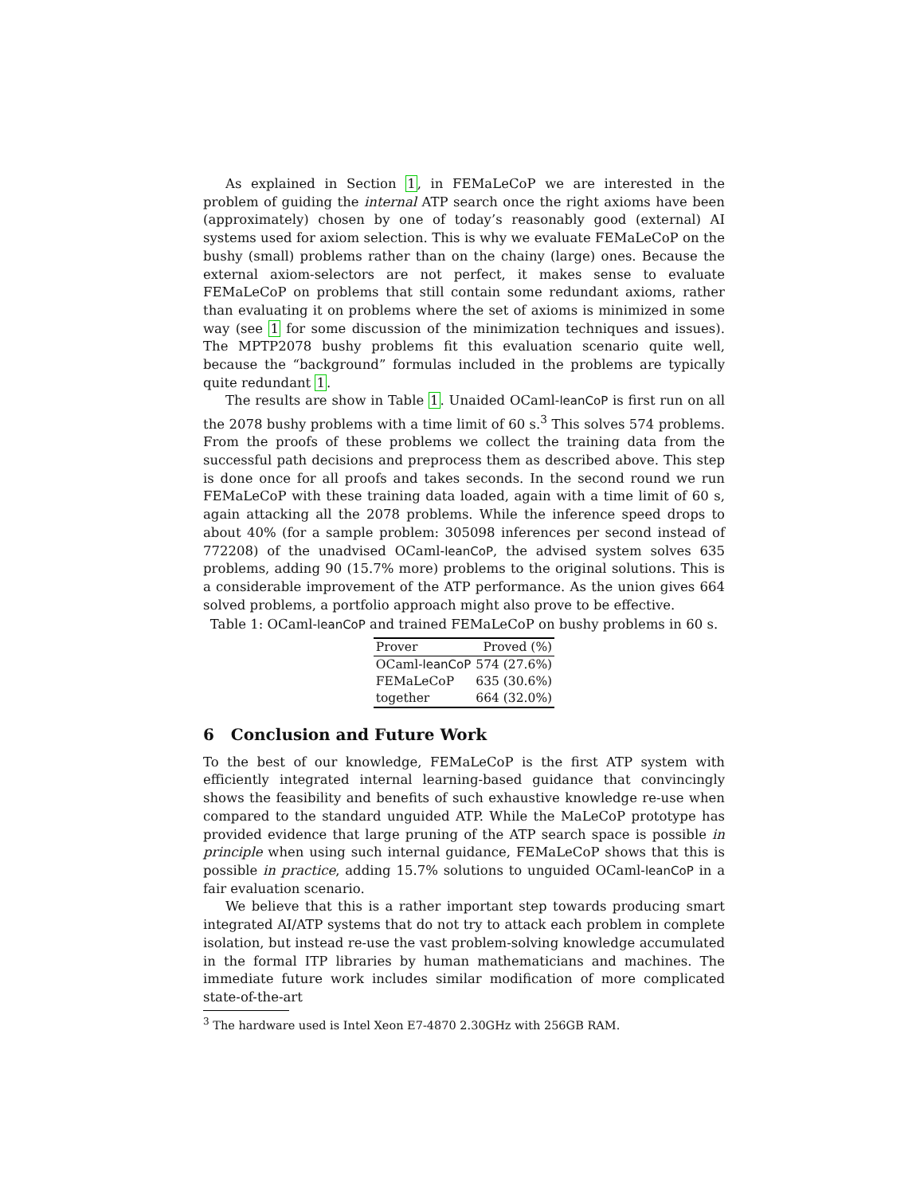As explained in Section 1, in FEMaLeCoP we are interested in the problem of guiding the internal ATP search once the right axioms have been (approximately) chosen by one of today’s reasonably good (external) AI systems used for axiom selection. This is why we evaluate FEMaLeCoP on the bushy (small) problems rather than on the chainy (large) ones. Because the external axiom-selectors are not perfect, it makes sense to evaluate FEMaLeCoP on problems that still contain some redundant axioms, rather than evaluating it on problems where the set of axioms is minimized in some way (see 1 for some discussion of the minimization techniques and issues). The MPTP2078 bushy problems fit this evaluation scenario quite well, because the “background” formulas included in the problems are typically quite redundant 1.
The results are show in Table 1. Unaided OCaml-leanCoP is first run on all the 2078 bushy problems with a time limit of 60 s.<sup>3</sup> This solves 574 problems. From the proofs of these problems we collect the training data from the successful path decisions and preprocess them as described above. This step is done once for all proofs and takes seconds. In the second round we run FEMaLeCoP with these training data loaded, again with a time limit of 60 s, again attacking all the 2078 problems. While the inference speed drops to about 40% (for a sample problem: 305098 inferences per second instead of 772208) of the unadvised OCaml-leanCoP, the advised system solves 635 problems, adding 90 (15.7% more) problems to the original solutions. This is a considerable improvement of the ATP performance. As the union gives 664 solved problems, a portfolio approach might also prove to be effective.
Table 1: OCaml-leanCoP and trained FEMaLeCoP on bushy problems in 60 s.
| Prover | Proved (%) |
| --- | --- |
| OCaml- leanCoP | 574 (27.6%) |
| FEMaLeCoP | 635 (30.6%) |
| together | 664 (32.0%) |
6 Conclusion and Future Work
To the best of our knowledge, FEMaLeCoP is the first ATP system with efficiently integrated internal learning-based guidance that convincingly shows the feasibility and benefits of such exhaustive knowledge re-use when compared to the standard unguided ATP. While the MaLeCoP prototype has provided evidence that large pruning of the ATP search space is possible in principle when using such internal guidance, FEMaLeCoP shows that this is possible in practice, adding 15.7% solutions to unguided OCaml-leanCoP in a fair evaluation scenario.
We believe that this is a rather important step towards producing smart integrated AI/ATP systems that do not try to attack each problem in complete isolation, but instead re-use the vast problem-solving knowledge accumulated in the formal ITP libraries by human mathematicians and machines. The immediate future work includes similar modification of more complicated state-of-the-art
<sup>3</sup> The hardware used is Intel Xeon E7-4870 2.30GHz with 256GB RAM.